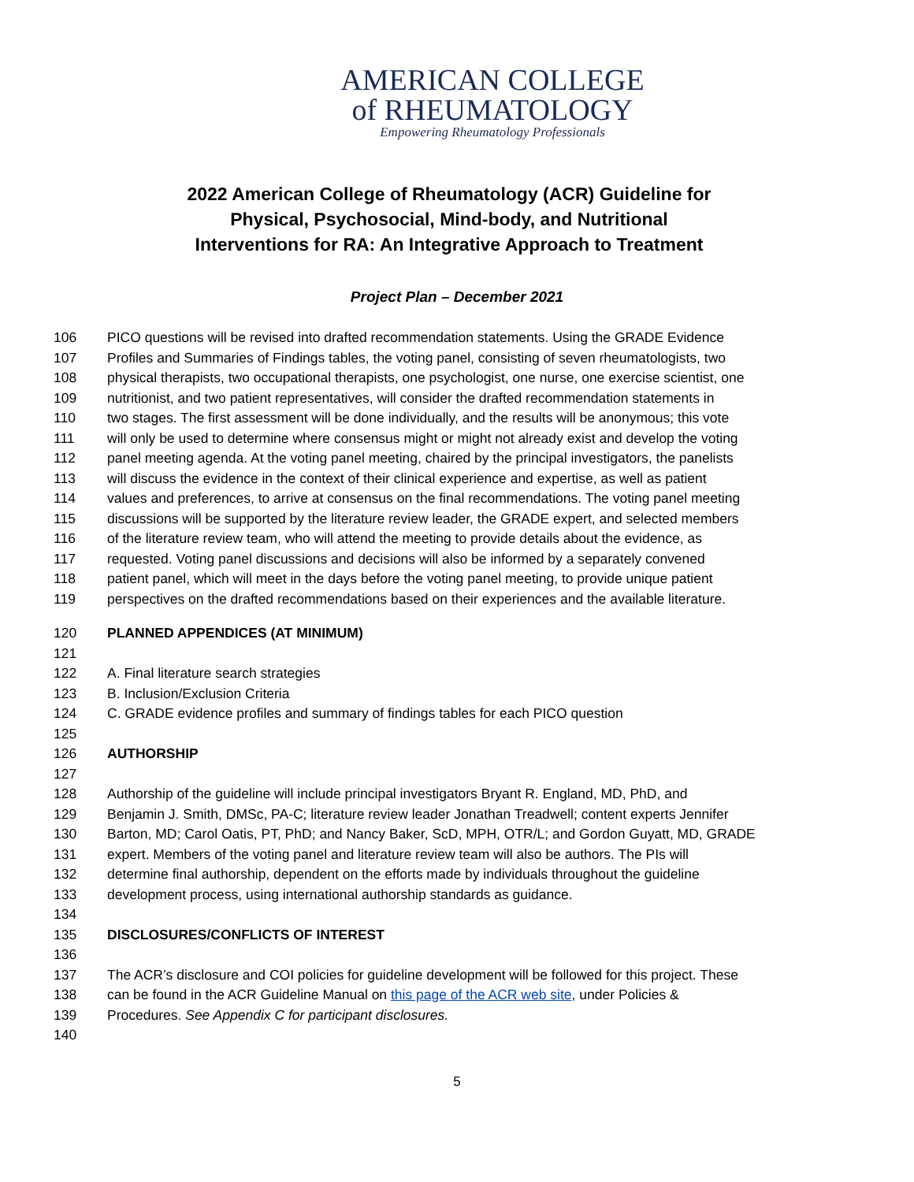AMERICAN COLLEGE
of RHEUMATOLOGY
Empowering Rheumatology Professionals
2022 American College of Rheumatology (ACR) Guideline for Physical, Psychosocial, Mind-body, and Nutritional Interventions for RA: An Integrative Approach to Treatment
Project Plan – December 2021
106 PICO questions will be revised into drafted recommendation statements. Using the GRADE Evidence
107 Profiles and Summaries of Findings tables, the voting panel, consisting of seven rheumatologists, two
108 physical therapists, two occupational therapists, one psychologist, one nurse, one exercise scientist, one
109 nutritionist, and two patient representatives, will consider the drafted recommendation statements in
110 two stages. The first assessment will be done individually, and the results will be anonymous; this vote
111 will only be used to determine where consensus might or might not already exist and develop the voting
112 panel meeting agenda. At the voting panel meeting, chaired by the principal investigators, the panelists
113 will discuss the evidence in the context of their clinical experience and expertise, as well as patient
114 values and preferences, to arrive at consensus on the final recommendations. The voting panel meeting
115 discussions will be supported by the literature review leader, the GRADE expert, and selected members
116 of the literature review team, who will attend the meeting to provide details about the evidence, as
117 requested. Voting panel discussions and decisions will also be informed by a separately convened
118 patient panel, which will meet in the days before the voting panel meeting, to provide unique patient
119 perspectives on the drafted recommendations based on their experiences and the available literature.
120 PLANNED APPENDICES (AT MINIMUM)
121
122 A. Final literature search strategies
123 B. Inclusion/Exclusion Criteria
124 C. GRADE evidence profiles and summary of findings tables for each PICO question
125
126 AUTHORSHIP
127
128 Authorship of the guideline will include principal investigators Bryant R. England, MD, PhD, and
129 Benjamin J. Smith, DMSc, PA-C; literature review leader Jonathan Treadwell; content experts Jennifer
130 Barton, MD; Carol Oatis, PT, PhD; and Nancy Baker, ScD, MPH, OTR/L; and Gordon Guyatt, MD, GRADE
131 expert. Members of the voting panel and literature review team will also be authors. The PIs will
132 determine final authorship, dependent on the efforts made by individuals throughout the guideline
133 development process, using international authorship standards as guidance.
134
135 DISCLOSURES/CONFLICTS OF INTEREST
136
137 The ACR’s disclosure and COI policies for guideline development will be followed for this project. These
138 can be found in the ACR Guideline Manual on this page of the ACR web site, under Policies &
139 Procedures. See Appendix C for participant disclosures.
140
5